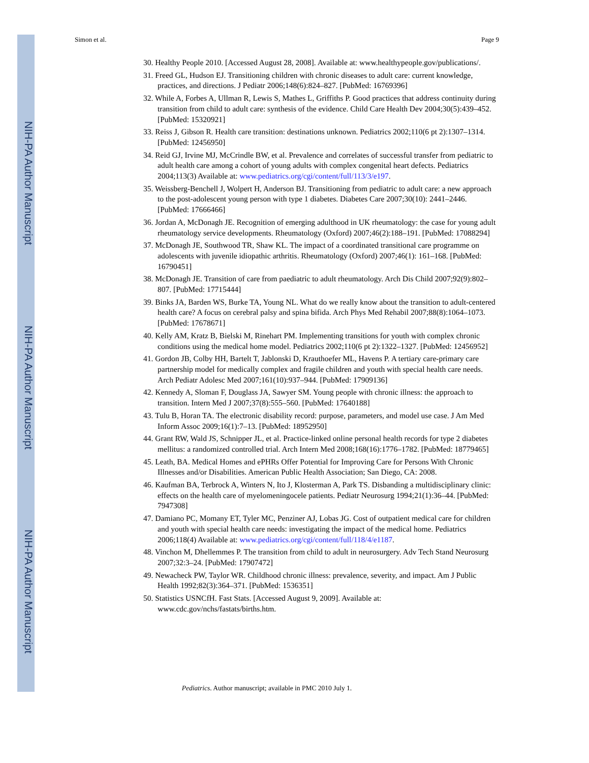NIH-PA Author Manuscript
NIH-PA Author Manuscript
NIH-PA Author Manuscript
Simon et al. Page 9
30. Healthy People 2010. [Accessed August 28, 2008]. Available at: www.healthypeople.gov/publications/.
31. Freed GL, Hudson EJ. Transitioning children with chronic diseases to adult care: current knowledge, practices, and directions. J Pediatr 2006;148(6):824–827. [PubMed: 16769396]
32. While A, Forbes A, Ullman R, Lewis S, Mathes L, Griffiths P. Good practices that address continuity during transition from child to adult care: synthesis of the evidence. Child Care Health Dev 2004;30(5):439–452. [PubMed: 15320921]
33. Reiss J, Gibson R. Health care transition: destinations unknown. Pediatrics 2002;110(6 pt 2):1307–1314. [PubMed: 12456950]
34. Reid GJ, Irvine MJ, McCrindle BW, et al. Prevalence and correlates of successful transfer from pediatric to adult health care among a cohort of young adults with complex congenital heart defects. Pediatrics 2004;113(3) Available at: www.pediatrics.org/cgi/content/full/113/3/e197.
35. Weissberg-Benchell J, Wolpert H, Anderson BJ. Transitioning from pediatric to adult care: a new approach to the post-adolescent young person with type 1 diabetes. Diabetes Care 2007;30(10): 2441–2446. [PubMed: 17666466]
36. Jordan A, McDonagh JE. Recognition of emerging adulthood in UK rheumatology: the case for young adult rheumatology service developments. Rheumatology (Oxford) 2007;46(2):188–191. [PubMed: 17088294]
37. McDonagh JE, Southwood TR, Shaw KL. The impact of a coordinated transitional care programme on adolescents with juvenile idiopathic arthritis. Rheumatology (Oxford) 2007;46(1): 161–168. [PubMed: 16790451]
38. McDonagh JE. Transition of care from paediatric to adult rheumatology. Arch Dis Child 2007;92(9):802–807. [PubMed: 17715444]
39. Binks JA, Barden WS, Burke TA, Young NL. What do we really know about the transition to adult-centered health care? A focus on cerebral palsy and spina bifida. Arch Phys Med Rehabil 2007;88(8):1064–1073. [PubMed: 17678671]
40. Kelly AM, Kratz B, Bielski M, Rinehart PM. Implementing transitions for youth with complex chronic conditions using the medical home model. Pediatrics 2002;110(6 pt 2):1322–1327. [PubMed: 12456952]
41. Gordon JB, Colby HH, Bartelt T, Jablonski D, Krauthoefer ML, Havens P. A tertiary care-primary care partnership model for medically complex and fragile children and youth with special health care needs. Arch Pediatr Adolesc Med 2007;161(10):937–944. [PubMed: 17909136]
42. Kennedy A, Sloman F, Douglass JA, Sawyer SM. Young people with chronic illness: the approach to transition. Intern Med J 2007;37(8):555–560. [PubMed: 17640188]
43. Tulu B, Horan TA. The electronic disability record: purpose, parameters, and model use case. J Am Med Inform Assoc 2009;16(1):7–13. [PubMed: 18952950]
44. Grant RW, Wald JS, Schnipper JL, et al. Practice-linked online personal health records for type 2 diabetes mellitus: a randomized controlled trial. Arch Intern Med 2008;168(16):1776–1782. [PubMed: 18779465]
45. Leath, BA. Medical Homes and ePHRs Offer Potential for Improving Care for Persons With Chronic Illnesses and/or Disabilities. American Public Health Association; San Diego, CA: 2008.
46. Kaufman BA, Terbrock A, Winters N, Ito J, Klosterman A, Park TS. Disbanding a multidisciplinary clinic: effects on the health care of myelomeningocele patients. Pediatr Neurosurg 1994;21(1):36–44. [PubMed: 7947308]
47. Damiano PC, Momany ET, Tyler MC, Penziner AJ, Lobas JG. Cost of outpatient medical care for children and youth with special health care needs: investigating the impact of the medical home. Pediatrics 2006;118(4) Available at: www.pediatrics.org/cgi/content/full/118/4/e1187.
48. Vinchon M, Dhellemmes P. The transition from child to adult in neurosurgery. Adv Tech Stand Neurosurg 2007;32:3–24. [PubMed: 17907472]
49. Newacheck PW, Taylor WR. Childhood chronic illness: prevalence, severity, and impact. Am J Public Health 1992;82(3):364–371. [PubMed: 1536351]
50. Statistics USNCfH. Fast Stats. [Accessed August 9, 2009]. Available at: www.cdc.gov/nchs/fastats/births.htm.
Pediatrics. Author manuscript; available in PMC 2010 July 1.